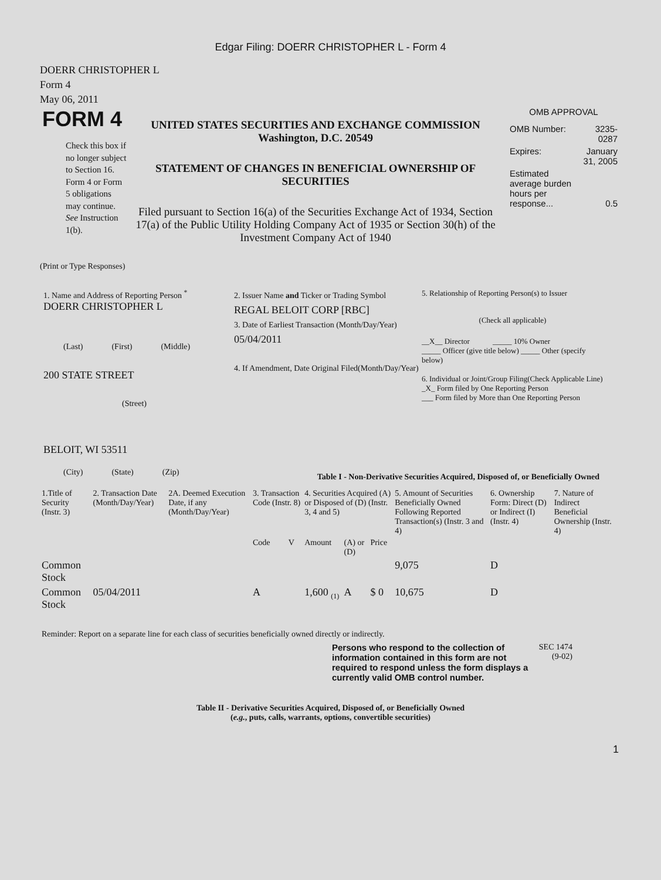Edgar Filing: DOERR CHRISTOPHER L - Form 4
DOERR CHRISTOPHER L
Form 4
May 06, 2011
FORM 4
Check this box if no longer subject to Section 16. Form 4 or Form 5 obligations may continue. See Instruction 1(b).
UNITED STATES SECURITIES AND EXCHANGE COMMISSION
Washington, D.C. 20549
STATEMENT OF CHANGES IN BENEFICIAL OWNERSHIP OF SECURITIES
Filed pursuant to Section 16(a) of the Securities Exchange Act of 1934, Section 17(a) of the Public Utility Holding Company Act of 1935 or Section 30(h) of the Investment Company Act of 1940
OMB APPROVAL
| OMB Number: | 3235-0287 |
| Expires: | January 31, 2005 |
| Estimated average burden hours per response... | 0.5 |
(Print or Type Responses)
1. Name and Address of Reporting Person <sup>*</sup>
DOERR CHRISTOPHER L
(Last) (First) (Middle)
200 STATE STREET
(Street)
BELOIT, WI 53511
(City) (State) (Zip)
2. Issuer Name and Ticker or Trading Symbol
REGAL BELOIT CORP [RBC]
3. Date of Earliest Transaction (Month/Day/Year)
05/04/2011
4. If Amendment, Date Original Filed(Month/Day/Year)
5. Relationship of Reporting Person(s) to Issuer
(Check all applicable)
__X__ Director _____ 10% Owner
_____ Officer (give title below) _____ Other (specify below)
6. Individual or Joint/Group Filing(Check Applicable Line)
_X_ Form filed by One Reporting Person
___ Form filed by More than One Reporting Person
Table I - Non-Derivative Securities Acquired, Disposed of, or Beneficially Owned
| 1.Title of Security (Instr. 3) | 2. Transaction Date (Month/Day/Year) | 2A. Deemed Execution Date, if any (Month/Day/Year) | 3. Transaction Code (Instr. 8) | | 4. Securities Acquired (A) or Disposed of (D) (Instr. 3, 4 and 5) | | | 5. Amount of Securities Beneficially Owned Following Reported Transaction(s) (Instr. 3 and 4) | 6. Ownership Form: Direct (D) or Indirect (I) (Instr. 4) | 7. Nature of Indirect Beneficial Ownership (Instr. 4) |
| --- | --- | --- | --- | --- | --- | --- | --- | --- | --- | --- |
| | | | Code | V | Amount | (A) or (D) | Price | | | |
| Common Stock | | | | | | | | 9,075 | D | |
| Common Stock | 05/04/2011 | | A | | 1,600 <sub>(1)</sub> | A | $ 0 | 10,675 | D | |
Reminder: Report on a separate line for each class of securities beneficially owned directly or indirectly.
Persons who respond to the collection of information contained in this form are not required to respond unless the form displays a currently valid OMB control number.
SEC 1474 (9-02)
Table II - Derivative Securities Acquired, Disposed of, or Beneficially Owned
(e.g., puts, calls, warrants, options, convertible securities)
1